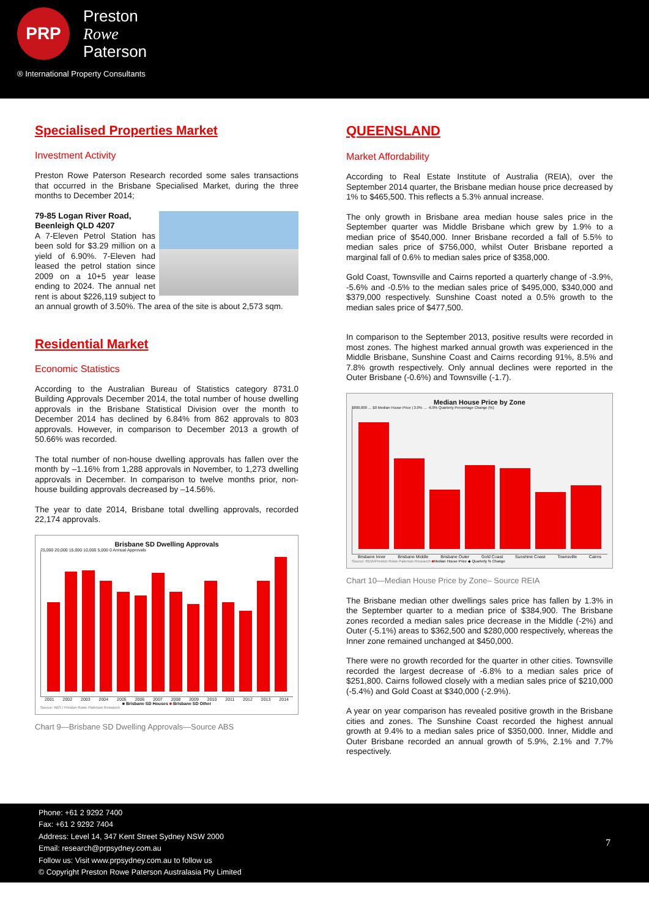PRP
Preston
Rowe
Paterson
® International Property Consultants
Specialised Properties Market
Investment Activity
Preston Rowe Paterson Research recorded some sales transactions that occurred in the Brisbane Specialised Market, during the three months to December 2014;
79-85 Logan River Road,
Beenleigh QLD 4207
A 7-Eleven Petrol Station has been sold for $3.29 million on a yield of 6.90%. 7-Eleven had leased the petrol station since 2009 on a 10+5 year lease ending to 2024. The annual net rent is about $226,119 subject to an annual growth of 3.50%. The area of the site is about 2,573 sqm.
Residential Market
Economic Statistics
According to the Australian Bureau of Statistics category 8731.0 Building Approvals December 2014, the total number of house dwelling approvals in the Brisbane Statistical Division over the month to December 2014 has declined by 6.84% from 862 approvals to 803 approvals. However, in comparison to December 2013 a growth of 50.66% was recorded.
The total number of non-house dwelling approvals has fallen over the month by –1.16% from 1,288 approvals in November, to 1,273 dwelling approvals in December. In comparison to twelve months prior, non-house building approvals decreased by –14.56%.
The year to date 2014, Brisbane total dwelling approvals, recorded 22,174 approvals.
Brisbane SD Dwelling Approvals
25,000 20,000 15,000 10,000 5,000 0 Annual Approvals
2001 2002 2003 2004 2005 2006 2007 2008 2009 2010 2011 2012 2013 2014
■ Brisbane SD Houses ■ Brisbane SD Other
Source: ABS / Preston Rowe Paterson Research
Chart 9—Brisbane SD Dwelling Approvals—Source ABS
QUEENSLAND
Market Affordability
According to Real Estate Institute of Australia (REIA), over the September 2014 quarter, the Brisbane median house price decreased by 1% to $465,500. This reflects a 5.3% annual increase.
The only growth in Brisbane area median house sales price in the September quarter was Middle Brisbane which grew by 1.9% to a median price of $540,000. Inner Brisbane recorded a fall of 5.5% to median sales price of $756,000, whilst Outer Brisbane reported a marginal fall of 0.6% to median sales price of $358,000.
Gold Coast, Townsville and Cairns reported a quarterly change of -3.9%, -5.6% and -0.5% to the median sales price of $495,000, $340,000 and $379,000 respectively. Sunshine Coast noted a 0.5% growth to the median sales price of $477,500.
In comparison to the September 2013, positive results were recorded in most zones. The highest marked annual growth was experienced in the Middle Brisbane, Sunshine Coast and Cairns recording 91%, 8.5% and 7.8% growth respectively. Only annual declines were reported in the Outer Brisbane (-0.6%) and Townsville (-1.7).
Median House Price by Zone
$800,000 … $0 Median House Price | 3.0% … -6.0% Quarterly Percentage Change (%)
Brisbane Inner Brisbane Middle Brisbane Outer Gold Coast Sunshine Coast Townsville Cairns
Source: REIA/Preston Rowe Paterson Research ■Median House Price ◆ Quarterly % Change
Chart 10—Median House Price by Zone– Source REIA
The Brisbane median other dwellings sales price has fallen by 1.3% in the September quarter to a median price of $384,900. The Brisbane zones recorded a median sales price decrease in the Middle (-2%) and Outer (-5.1%) areas to $362,500 and $280,000 respectively, whereas the Inner zone remained unchanged at $450,000.
There were no growth recorded for the quarter in other cities. Townsville recorded the largest decrease of -6.8% to a median sales price of $251,800. Cairns followed closely with a median sales price of $210,000 (-5.4%) and Gold Coast at $340,000 (-2.9%).
A year on year comparison has revealed positive growth in the Brisbane cities and zones. The Sunshine Coast recorded the highest annual growth at 9.4% to a median sales price of $350,000. Inner, Middle and Outer Brisbane recorded an annual growth of 5.9%, 2.1% and 7.7% respectively.
Phone: +61 2 9292 7400
Fax: +61 2 9292 7404
Address: Level 14, 347 Kent Street Sydney NSW 2000
Email: research@prpsydney.com.au
Follow us: Visit www.prpsydney.com.au to follow us
© Copyright Preston Rowe Paterson Australasia Pty Limited
7